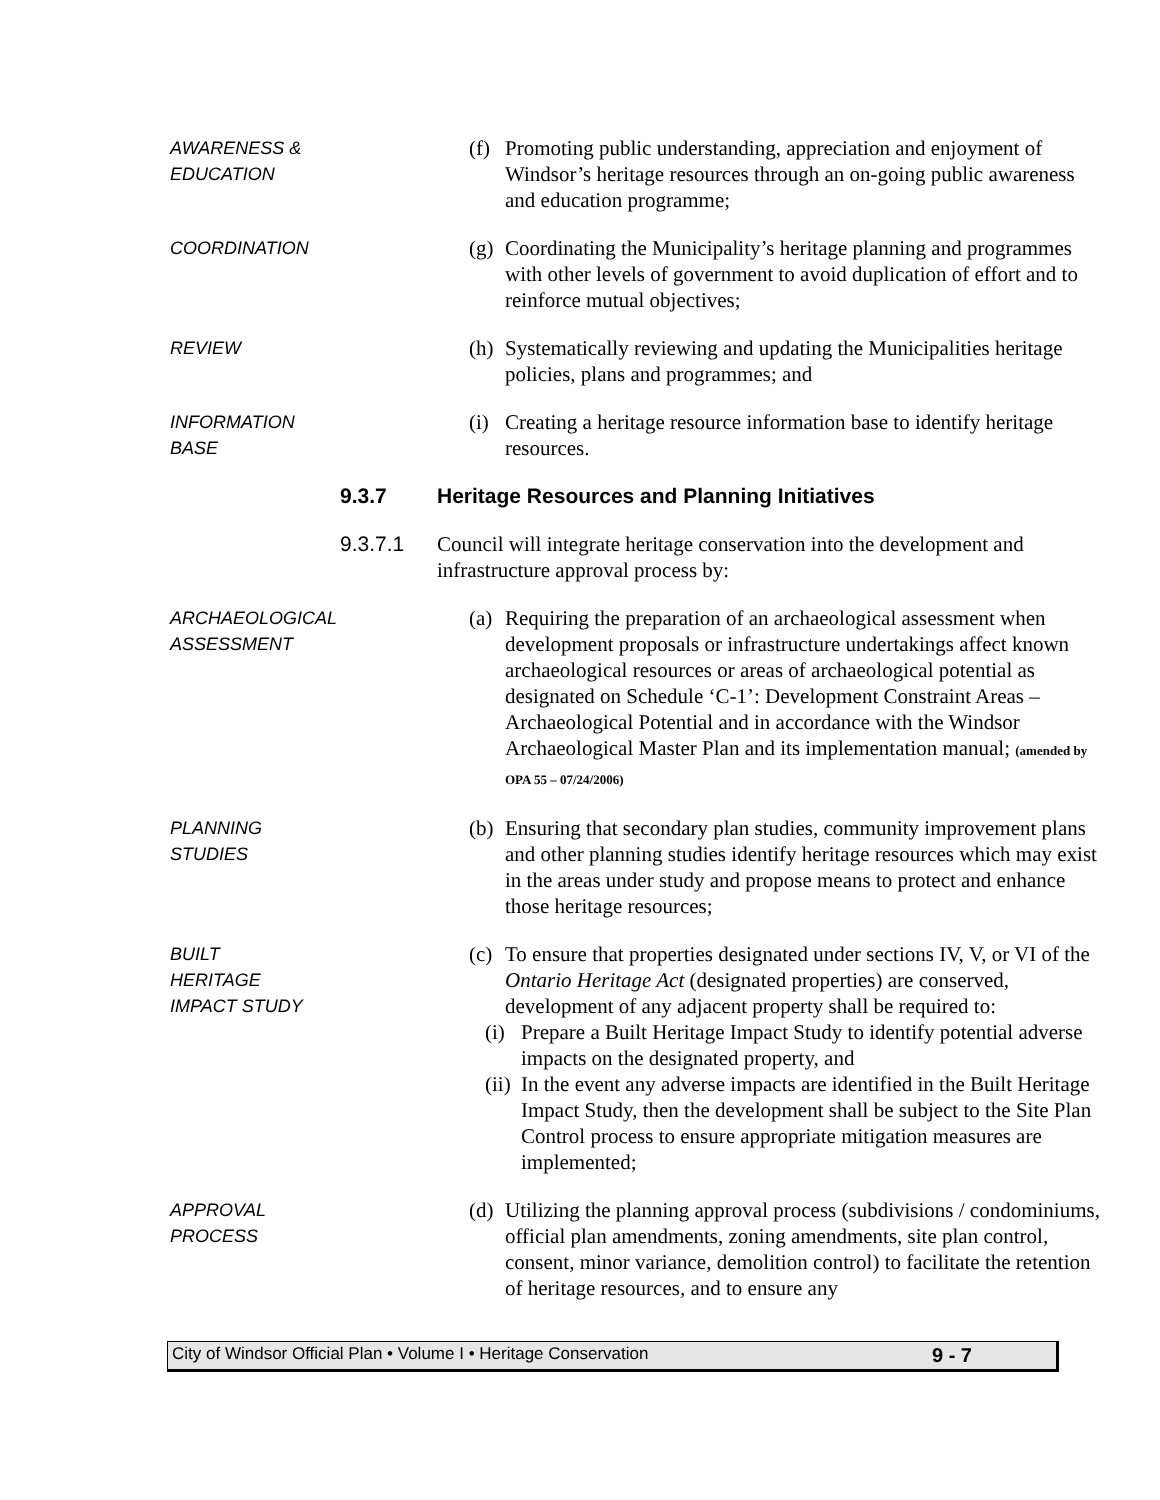AWARENESS &
EDUCATION
(f) Promoting public understanding, appreciation and enjoyment of Windsor’s heritage resources through an on-going public awareness and education programme;
COORDINATION
(g) Coordinating the Municipality’s heritage planning and programmes with other levels of government to avoid duplication of effort and to reinforce mutual objectives;
REVIEW
(h) Systematically reviewing and updating the Municipalities heritage policies, plans and programmes; and
INFORMATION
BASE
(i) Creating a heritage resource information base to identify heritage resources.
9.3.7 Heritage Resources and Planning Initiatives
9.3.7.1 Council will integrate heritage conservation into the development and infrastructure approval process by:
ARCHAEOLOGICAL
ASSESSMENT
(a) Requiring the preparation of an archaeological assessment when development proposals or infrastructure undertakings affect known archaeological resources or areas of archaeological potential as designated on Schedule ‘C-1’: Development Constraint Areas – Archaeological Potential and in accordance with the Windsor Archaeological Master Plan and its implementation manual; (amended by OPA 55 – 07/24/2006)
PLANNING
STUDIES
(b) Ensuring that secondary plan studies, community improvement plans and other planning studies identify heritage resources which may exist in the areas under study and propose means to protect and enhance those heritage resources;
BUILT
HERITAGE
IMPACT STUDY
(c)
To ensure that properties designated under sections IV, V, or VI of the Ontario Heritage Act (designated properties) are conserved, development of any adjacent property shall be required to:
(i) Prepare a Built Heritage Impact Study to identify potential adverse impacts on the designated property, and
(ii) In the event any adverse impacts are identified in the Built Heritage Impact Study, then the development shall be subject to the Site Plan Control process to ensure appropriate mitigation measures are implemented;
APPROVAL
PROCESS
(d) Utilizing the planning approval process (subdivisions / condominiums, official plan amendments, zoning amendments, site plan control, consent, minor variance, demolition control) to facilitate the retention of heritage resources, and to ensure any
City of Windsor Official Plan • Volume I • Heritage Conservation 9 - 7